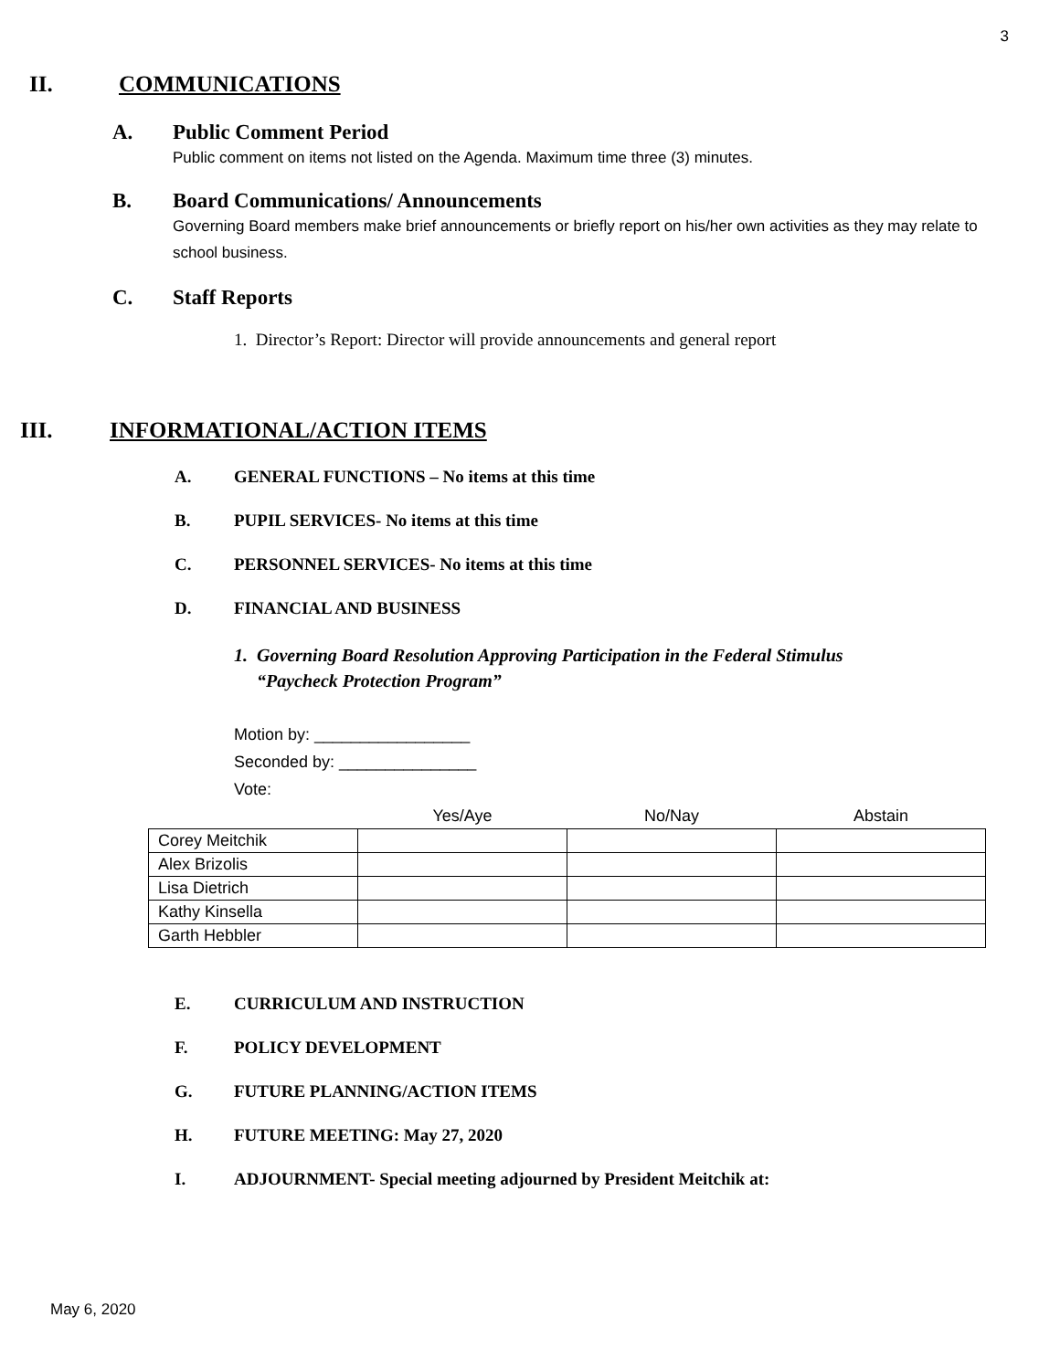3
II. COMMUNICATIONS
A. Public Comment Period
Public comment on items not listed on the Agenda. Maximum time three (3) minutes.
B. Board Communications/ Announcements
Governing Board members make brief announcements or briefly report on his/her own activities as they may relate to school business.
C. Staff Reports
1. Director’s Report: Director will provide announcements and general report
III. INFORMATIONAL/ACTION ITEMS
A. GENERAL FUNCTIONS – No items at this time
B. PUPIL SERVICES- No items at this time
C. PERSONNEL SERVICES- No items at this time
D. FINANCIAL AND BUSINESS
1. Governing Board Resolution Approving Participation in the Federal Stimulus
“Paycheck Protection Program”
Motion by: _________________
Seconded by: _______________
Vote:
| | Yes/Aye | No/Nay | Abstain |
| --- | --- | --- | --- |
| Corey Meitchik | | | |
| Alex Brizolis | | | |
| Lisa Dietrich | | | |
| Kathy Kinsella | | | |
| Garth Hebbler | | | |
E. CURRICULUM AND INSTRUCTION
F. POLICY DEVELOPMENT
G. FUTURE PLANNING/ACTION ITEMS
H. FUTURE MEETING: May 27, 2020
I. ADJOURNMENT- Special meeting adjourned by President Meitchik at:
May 6, 2020